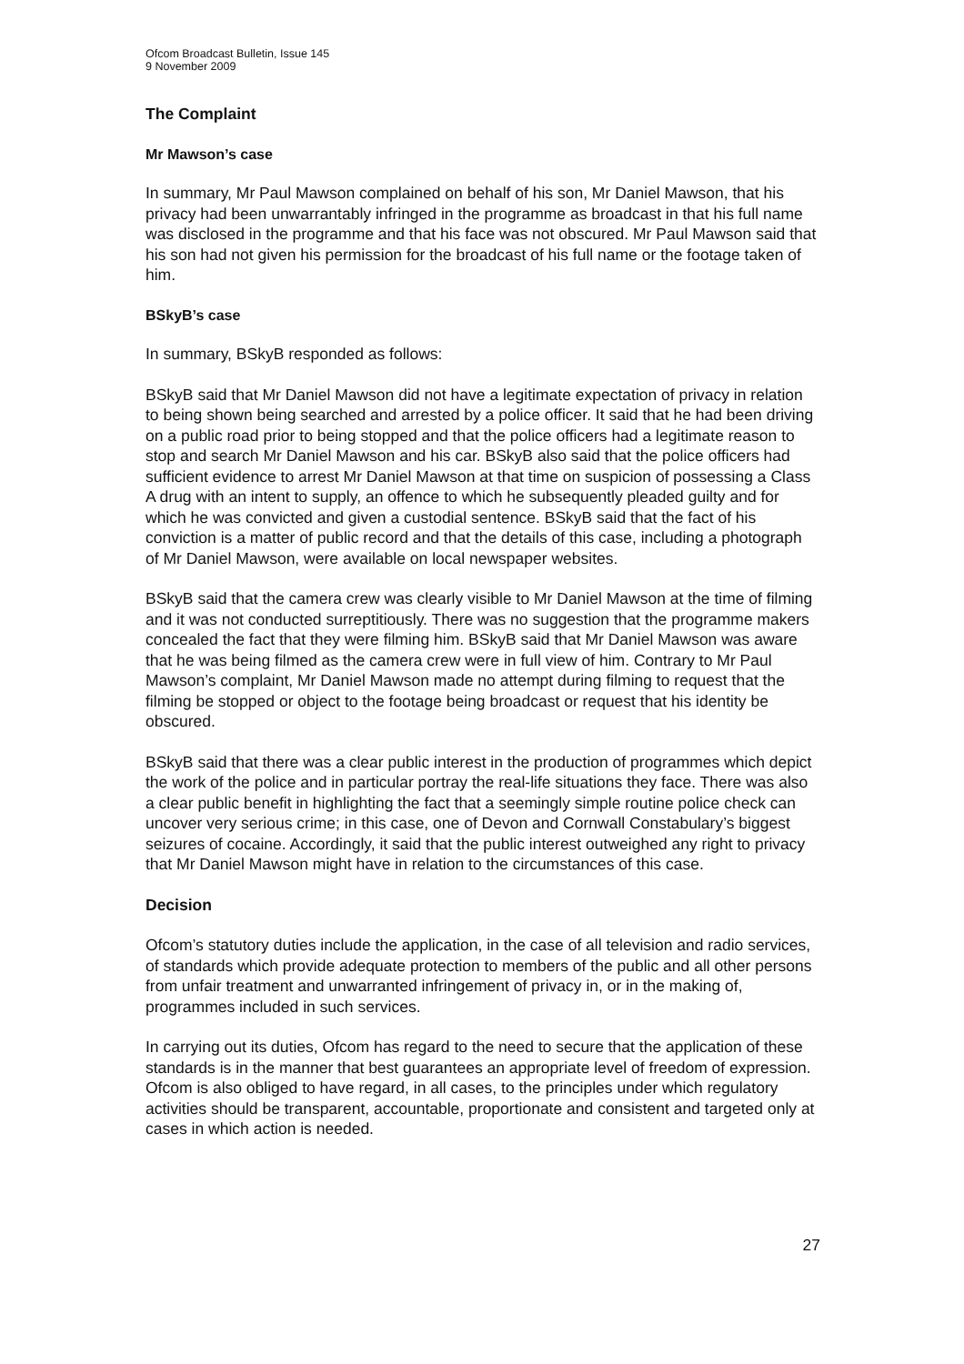Ofcom Broadcast Bulletin, Issue 145
9 November 2009
The Complaint
Mr Mawson’s case
In summary, Mr Paul Mawson complained on behalf of his son, Mr Daniel Mawson, that his privacy had been unwarrantably infringed in the programme as broadcast in that his full name was disclosed in the programme and that his face was not obscured. Mr Paul Mawson said that his son had not given his permission for the broadcast of his full name or the footage taken of him.
BSkyB’s case
In summary, BSkyB responded as follows:
BSkyB said that Mr Daniel Mawson did not have a legitimate expectation of privacy in relation to being shown being searched and arrested by a police officer. It said that he had been driving on a public road prior to being stopped and that the police officers had a legitimate reason to stop and search Mr Daniel Mawson and his car. BSkyB also said that the police officers had sufficient evidence to arrest Mr Daniel Mawson at that time on suspicion of possessing a Class A drug with an intent to supply, an offence to which he subsequently pleaded guilty and for which he was convicted and given a custodial sentence. BSkyB said that the fact of his conviction is a matter of public record and that the details of this case, including a photograph of Mr Daniel Mawson, were available on local newspaper websites.
BSkyB said that the camera crew was clearly visible to Mr Daniel Mawson at the time of filming and it was not conducted surreptitiously. There was no suggestion that the programme makers concealed the fact that they were filming him. BSkyB said that Mr Daniel Mawson was aware that he was being filmed as the camera crew were in full view of him. Contrary to Mr Paul Mawson’s complaint, Mr Daniel Mawson made no attempt during filming to request that the filming be stopped or object to the footage being broadcast or request that his identity be obscured.
BSkyB said that there was a clear public interest in the production of programmes which depict the work of the police and in particular portray the real-life situations they face. There was also a clear public benefit in highlighting the fact that a seemingly simple routine police check can uncover very serious crime; in this case, one of Devon and Cornwall Constabulary’s biggest seizures of cocaine. Accordingly, it said that the public interest outweighed any right to privacy that Mr Daniel Mawson might have in relation to the circumstances of this case.
Decision
Ofcom’s statutory duties include the application, in the case of all television and radio services, of standards which provide adequate protection to members of the public and all other persons from unfair treatment and unwarranted infringement of privacy in, or in the making of, programmes included in such services.
In carrying out its duties, Ofcom has regard to the need to secure that the application of these standards is in the manner that best guarantees an appropriate level of freedom of expression. Ofcom is also obliged to have regard, in all cases, to the principles under which regulatory activities should be transparent, accountable, proportionate and consistent and targeted only at cases in which action is needed.
27